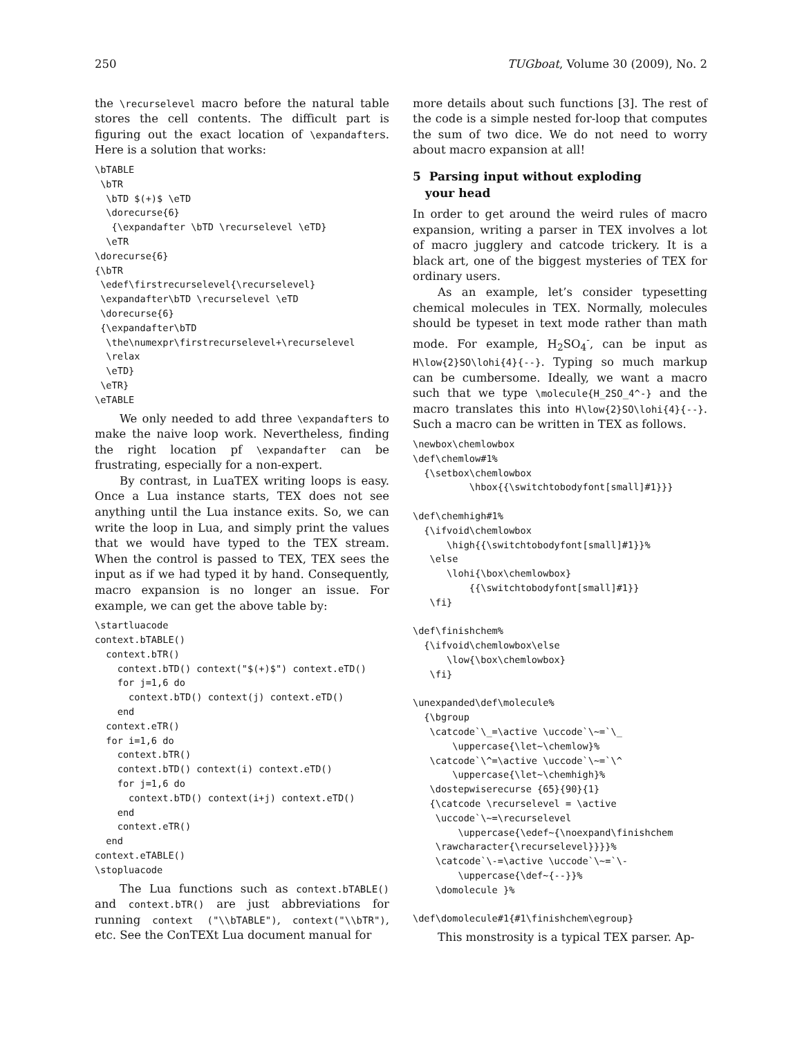250 TUGboat, Volume 30 (2009), No. 2
the \recurselevel macro before the natural table stores the cell contents. The difficult part is figuring out the exact location of \expandafters. Here is a solution that works:
\bTABLE
 \bTR
  \bTD $(+)$ \eTD
  \dorecurse{6}
   {\expandafter \bTD \recurselevel \eTD}
  \eTR
\dorecurse{6}
{\bTR
 \edef\firstrecurselevel{\recurselevel}
 \expandafter\bTD \recurselevel \eTD
 \dorecurse{6}
 {\expandafter\bTD
  \the\numexpr\firstrecurselevel+\recurselevel
  \relax
  \eTD}
 \eTR}
\eTABLE
We only needed to add three \expandafters to make the naive loop work. Nevertheless, finding the right location pf \expandafter can be frustrating, especially for a non-expert.
By contrast, in LuaTEX writing loops is easy. Once a Lua instance starts, TEX does not see anything until the Lua instance exits. So, we can write the loop in Lua, and simply print the values that we would have typed to the TEX stream. When the control is passed to TEX, TEX sees the input as if we had typed it by hand. Consequently, macro expansion is no longer an issue. For example, we can get the above table by:
\startluacode
context.bTABLE()
  context.bTR()
    context.bTD() context("$(+)$") context.eTD()
    for j=1,6 do
      context.bTD() context(j) context.eTD()
    end
  context.eTR()
  for i=1,6 do
    context.bTR()
    context.bTD() context(i) context.eTD()
    for j=1,6 do
      context.bTD() context(i+j) context.eTD()
    end
    context.eTR()
  end
context.eTABLE()
\stopluacode
The Lua functions such as context.bTABLE() and context.bTR() are just abbreviations for running context ("\\bTABLE"), context("\\bTR"), etc. See the ConTEXt Lua document manual for
more details about such functions [3]. The rest of the code is a simple nested for-loop that computes the sum of two dice. We do not need to worry about macro expansion at all!
5 Parsing input without exploding
your head
In order to get around the weird rules of macro expansion, writing a parser in TEX involves a lot of macro jugglery and catcode trickery. It is a black art, one of the biggest mysteries of TEX for ordinary users.
As an example, let’s consider typesetting chemical molecules in TEX. Normally, molecules should be typeset in text mode rather than math mode. For example, H<sub>2</sub>SO<sub>4</sub><sup>-</sup>, can be input as H\low{2}SO\lohi{4}{--}. Typing so much markup can be cumbersome. Ideally, we want a macro such that we type \molecule{H_2SO_4^-} and the macro translates this into H\low{2}SO\lohi{4}{--}. Such a macro can be written in TEX as follows.
\newbox\chemlowbox
\def\chemlow#1%
  {\setbox\chemlowbox
          \hbox{{\switchtobodyfont[small]#1}}}

\def\chemhigh#1%
  {\ifvoid\chemlowbox
      \high{{\switchtobodyfont[small]#1}}%
   \else
      \lohi{\box\chemlowbox}
          {{\switchtobodyfont[small]#1}}
   \fi}

\def\finishchem%
  {\ifvoid\chemlowbox\else
      \low{\box\chemlowbox}
   \fi}

\unexpanded\def\molecule%
  {\bgroup
   \catcode`\_=\active \uccode`\~=`\_
       \uppercase{\let~\chemlow}%
   \catcode`\^=\active \uccode`\~=`\^
       \uppercase{\let~\chemhigh}%
   \dostepwiserecurse {65}{90}{1}
   {\catcode \recurselevel = \active
    \uccode`\~=\recurselevel
        \uppercase{\edef~{\noexpand\finishchem
    \rawcharacter{\recurselevel}}}}%
    \catcode`\-=\active \uccode`\~=`\-
        \uppercase{\def~{--}}%
    \domolecule }%

\def\domolecule#1{#1\finishchem\egroup}
This monstrosity is a typical TEX parser. Ap-